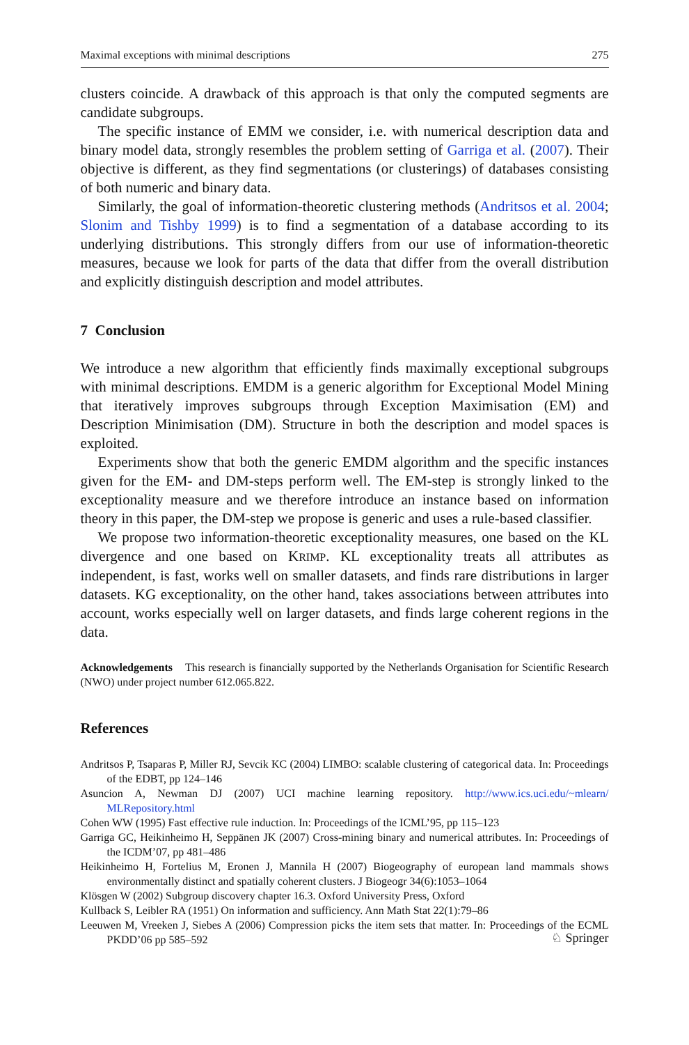Maximal exceptions with minimal descriptions 275
clusters coincide. A drawback of this approach is that only the computed segments are candidate subgroups.
The specific instance of EMM we consider, i.e. with numerical description data and binary model data, strongly resembles the problem setting of Garriga et al. (2007). Their objective is different, as they find segmentations (or clusterings) of databases consisting of both numeric and binary data.
Similarly, the goal of information-theoretic clustering methods (Andritsos et al. 2004; Slonim and Tishby 1999) is to find a segmentation of a database according to its underlying distributions. This strongly differs from our use of information-theoretic measures, because we look for parts of the data that differ from the overall distribution and explicitly distinguish description and model attributes.
7 Conclusion
We introduce a new algorithm that efficiently finds maximally exceptional subgroups with minimal descriptions. EMDM is a generic algorithm for Exceptional Model Mining that iteratively improves subgroups through Exception Maximisation (EM) and Description Minimisation (DM). Structure in both the description and model spaces is exploited.
Experiments show that both the generic EMDM algorithm and the specific instances given for the EM- and DM-steps perform well. The EM-step is strongly linked to the exceptionality measure and we therefore introduce an instance based on information theory in this paper, the DM-step we propose is generic and uses a rule-based classifier.
We propose two information-theoretic exceptionality measures, one based on the KL divergence and one based on KRIMP. KL exceptionality treats all attributes as independent, is fast, works well on smaller datasets, and finds rare distributions in larger datasets. KG exceptionality, on the other hand, takes associations between attributes into account, works especially well on larger datasets, and finds large coherent regions in the data.
Acknowledgements This research is financially supported by the Netherlands Organisation for Scientific Research (NWO) under project number 612.065.822.
References
Andritsos P, Tsaparas P, Miller RJ, Sevcik KC (2004) LIMBO: scalable clustering of categorical data. In: Proceedings of the EDBT, pp 124–146
Asuncion A, Newman DJ (2007) UCI machine learning repository. http://www.ics.uci.edu/~mlearn/ MLRepository.html
Cohen WW (1995) Fast effective rule induction. In: Proceedings of the ICML’95, pp 115–123
Garriga GC, Heikinheimo H, Seppänen JK (2007) Cross-mining binary and numerical attributes. In: Proceedings of the ICDM’07, pp 481–486
Heikinheimo H, Fortelius M, Eronen J, Mannila H (2007) Biogeography of european land mammals shows environmentally distinct and spatially coherent clusters. J Biogeogr 34(6):1053–1064
Klösgen W (2002) Subgroup discovery chapter 16.3. Oxford University Press, Oxford
Kullback S, Leibler RA (1951) On information and sufficiency. Ann Math Stat 22(1):79–86
Leeuwen M, Vreeken J, Siebes A (2006) Compression picks the item sets that matter. In: Proceedings of the ECML PKDD’06 pp 585–592
♘ Springer